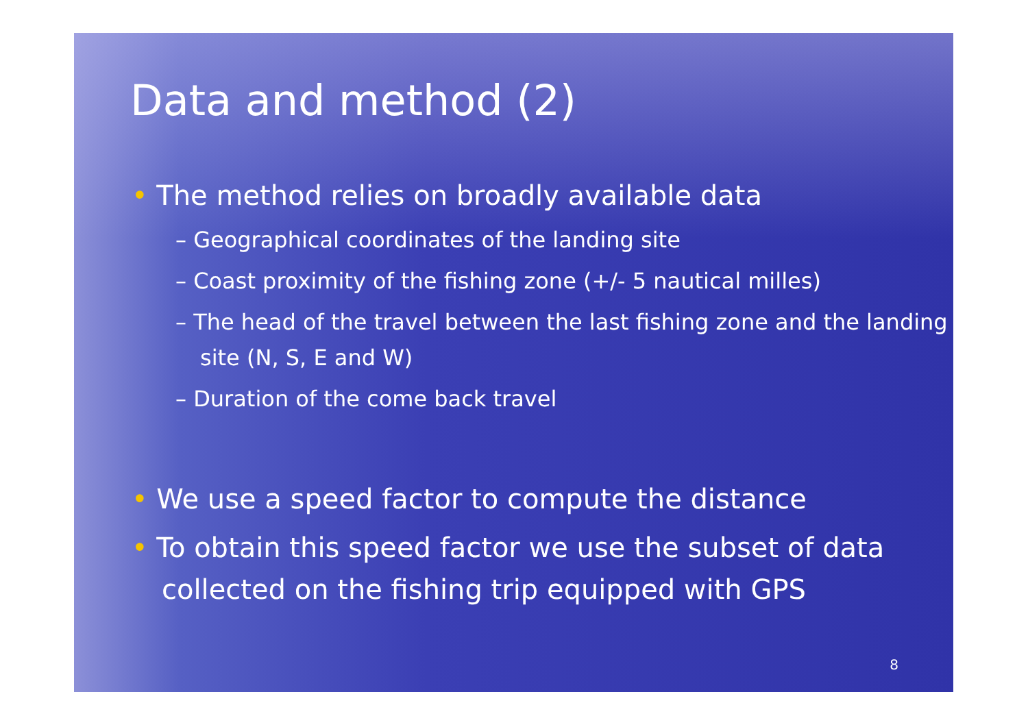Data and method (2)
• The method relies on broadly available data
– Geographical coordinates of the landing site
– Coast proximity of the fishing zone (+/- 5 nautical milles)
– The head of the travel between the last fishing zone and the landing site (N, S, E and W)
– Duration of the come back travel
• We use a speed factor to compute the distance
• To obtain this speed factor we use the subset of data collected on the fishing trip equipped with GPS
8